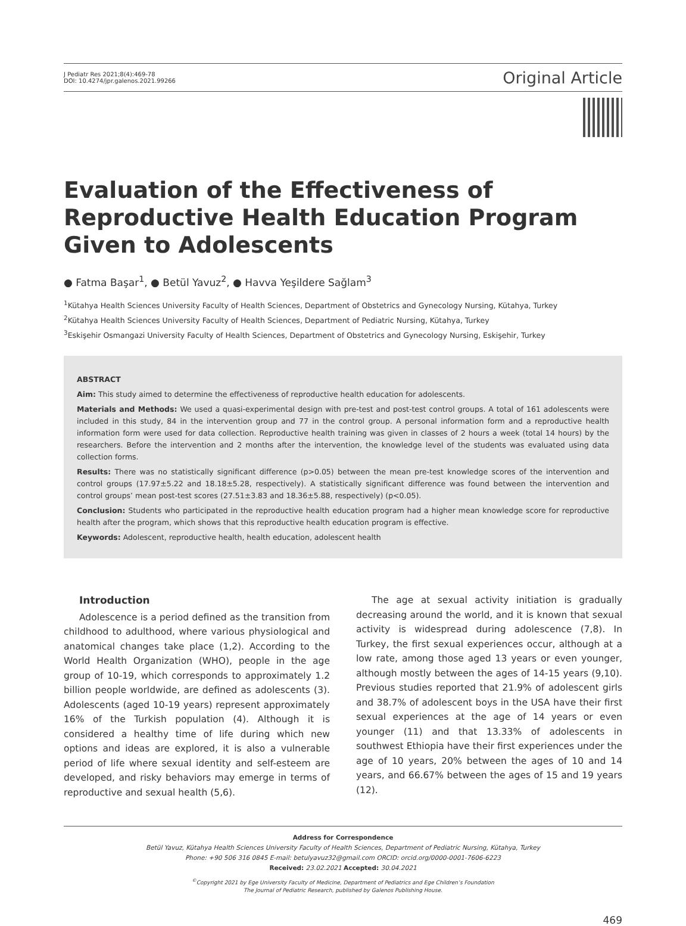J Pediatr Res 2021;8(4):469-78
DOI: 10.4274/jpr.galenos.2021.99266
Original Article
Evaluation of the Effectiveness of Reproductive Health Education Program Given to Adolescents
● Fatma Başar<sup>1</sup>, ● Betül Yavuz<sup>2</sup>, ● Havva Yeşildere Sağlam<sup>3</sup>
<sup>1</sup> Kütahya Health Sciences University Faculty of Health Sciences, Department of Obstetrics and Gynecology Nursing, Kütahya, Turkey
<sup>2</sup> Kütahya Health Sciences University Faculty of Health Sciences, Department of Pediatric Nursing, Kütahya, Turkey
<sup>3</sup> Eskişehir Osmangazi University Faculty of Health Sciences, Department of Obstetrics and Gynecology Nursing, Eskişehir, Turkey
ABSTRACT
Aim: This study aimed to determine the effectiveness of reproductive health education for adolescents.
Materials and Methods: We used a quasi-experimental design with pre-test and post-test control groups. A total of 161 adolescents were included in this study, 84 in the intervention group and 77 in the control group. A personal information form and a reproductive health information form were used for data collection. Reproductive health training was given in classes of 2 hours a week (total 14 hours) by the researchers. Before the intervention and 2 months after the intervention, the knowledge level of the students was evaluated using data collection forms.
Results: There was no statistically significant difference (p>0.05) between the mean pre-test knowledge scores of the intervention and control groups (17.97±5.22 and 18.18±5.28, respectively). A statistically significant difference was found between the intervention and control groups’ mean post-test scores (27.51±3.83 and 18.36±5.88, respectively) (p<0.05).
Conclusion: Students who participated in the reproductive health education program had a higher mean knowledge score for reproductive health after the program, which shows that this reproductive health education program is effective.
Keywords: Adolescent, reproductive health, health education, adolescent health
Introduction
Adolescence is a period defined as the transition from childhood to adulthood, where various physiological and anatomical changes take place (1,2). According to the World Health Organization (WHO), people in the age group of 10-19, which corresponds to approximately 1.2 billion people worldwide, are defined as adolescents (3). Adolescents (aged 10-19 years) represent approximately 16% of the Turkish population (4). Although it is considered a healthy time of life during which new options and ideas are explored, it is also a vulnerable period of life where sexual identity and self-esteem are developed, and risky behaviors may emerge in terms of reproductive and sexual health (5,6).
The age at sexual activity initiation is gradually decreasing around the world, and it is known that sexual activity is widespread during adolescence (7,8). In Turkey, the first sexual experiences occur, although at a low rate, among those aged 13 years or even younger, although mostly between the ages of 14-15 years (9,10). Previous studies reported that 21.9% of adolescent girls and 38.7% of adolescent boys in the USA have their first sexual experiences at the age of 14 years or even younger (11) and that 13.33% of adolescents in southwest Ethiopia have their first experiences under the age of 10 years, 20% between the ages of 10 and 14 years, and 66.67% between the ages of 15 and 19 years (12).
Address for Correspondence
Betül Yavuz, Kütahya Health Sciences University Faculty of Health Sciences, Department of Pediatric Nursing, Kütahya, Turkey
Phone: +90 506 316 0845 E-mail: betulyavuz32@gmail.com ORCID: orcid.org/0000-0001-7606-6223
Received: 23.02.2021 Accepted: 30.04.2021
<sup>©</sup>Copyright 2021 by Ege University Faculty of Medicine, Department of Pediatrics and Ege Children’s Foundation
The Journal of Pediatric Research, published by Galenos Publishing House.
469